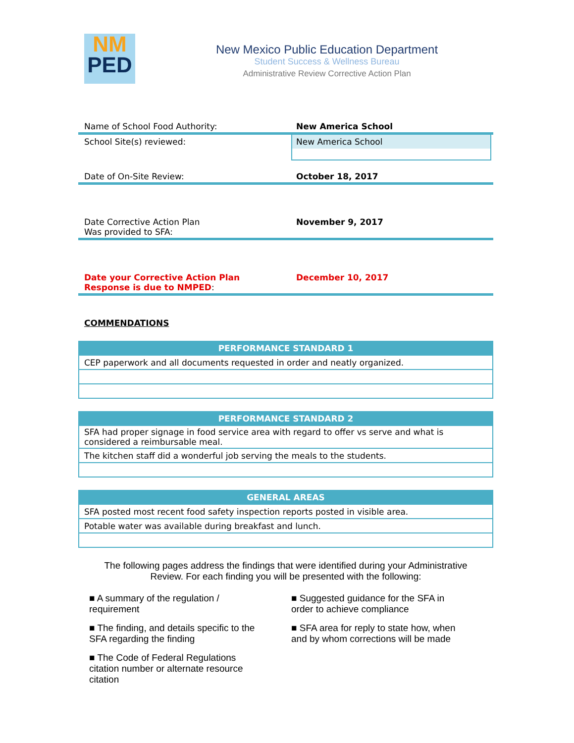NM
PED
New Mexico Public Education Department
Student Success & Wellness Bureau
Administrative Review Corrective Action Plan
Name of School Food Authority: New America School
School Site(s) reviewed: New America School
Date of On-Site Review: October 18, 2017
Date Corrective Action Plan
Was provided to SFA:
November 9, 2017
Date your Corrective Action Plan
Response is due to NMPED:
December 10, 2017
COMMENDATIONS
| PERFORMANCE STANDARD 1 |
| --- |
| CEP paperwork and all documents requested in order and neatly organized. |
| PERFORMANCE STANDARD 2 |
| --- |
| SFA had proper signage in food service area with regard to offer vs serve and what is considered a reimbursable meal. |
| The kitchen staff did a wonderful job serving the meals to the students. |
| GENERAL AREAS |
| --- |
| SFA posted most recent food safety inspection reports posted in visible area. |
| Potable water was available during breakfast and lunch. |
The following pages address the findings that were identified during your Administrative
Review. For each finding you will be presented with the following:
■ A summary of the regulation /
requirement
■ The finding, and details specific to the
SFA regarding the finding
■ The Code of Federal Regulations
citation number or alternate resource
citation
■ Suggested guidance for the SFA in
order to achieve compliance
■ SFA area for reply to state how, when
and by whom corrections will be made